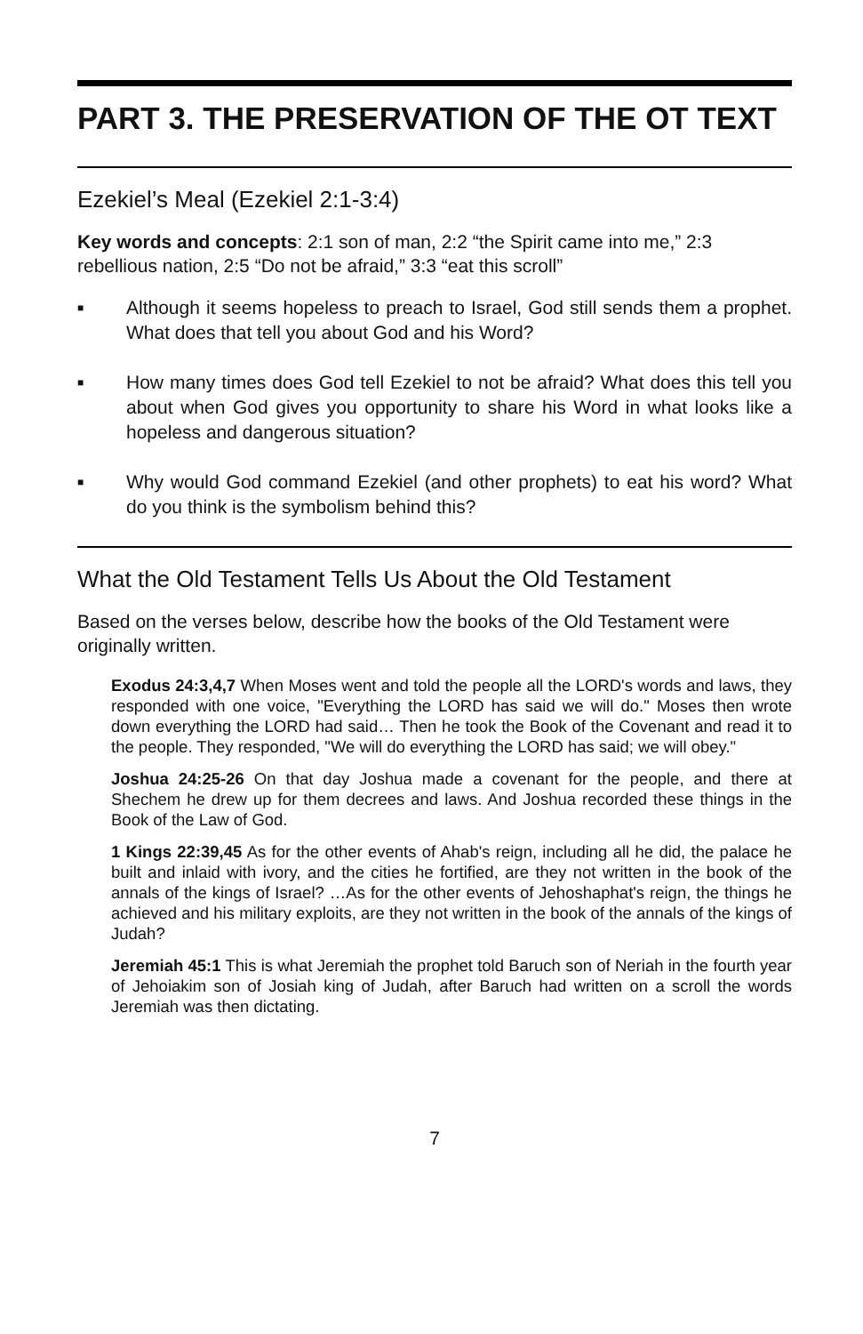PART 3. THE PRESERVATION OF THE OT TEXT
Ezekiel’s Meal (Ezekiel 2:1-3:4)
Key words and concepts: 2:1 son of man, 2:2 “the Spirit came into me,” 2:3 rebellious nation, 2:5 “Do not be afraid,” 3:3 “eat this scroll”
■ Although it seems hopeless to preach to Israel, God still sends them a prophet. What does that tell you about God and his Word?
■ How many times does God tell Ezekiel to not be afraid? What does this tell you about when God gives you opportunity to share his Word in what looks like a hopeless and dangerous situation?
■ Why would God command Ezekiel (and other prophets) to eat his word? What do you think is the symbolism behind this?
What the Old Testament Tells Us About the Old Testament
Based on the verses below, describe how the books of the Old Testament were originally written.
Exodus 24:3,4,7 When Moses went and told the people all the LORD's words and laws, they responded with one voice, "Everything the LORD has said we will do." Moses then wrote down everything the LORD had said… Then he took the Book of the Covenant and read it to the people. They responded, "We will do everything the LORD has said; we will obey."
Joshua 24:25-26 On that day Joshua made a covenant for the people, and there at Shechem he drew up for them decrees and laws. And Joshua recorded these things in the Book of the Law of God.
1 Kings 22:39,45 As for the other events of Ahab's reign, including all he did, the palace he built and inlaid with ivory, and the cities he fortified, are they not written in the book of the annals of the kings of Israel? …As for the other events of Jehoshaphat's reign, the things he achieved and his military exploits, are they not written in the book of the annals of the kings of Judah?
Jeremiah 45:1 This is what Jeremiah the prophet told Baruch son of Neriah in the fourth year of Jehoiakim son of Josiah king of Judah, after Baruch had written on a scroll the words Jeremiah was then dictating.
7